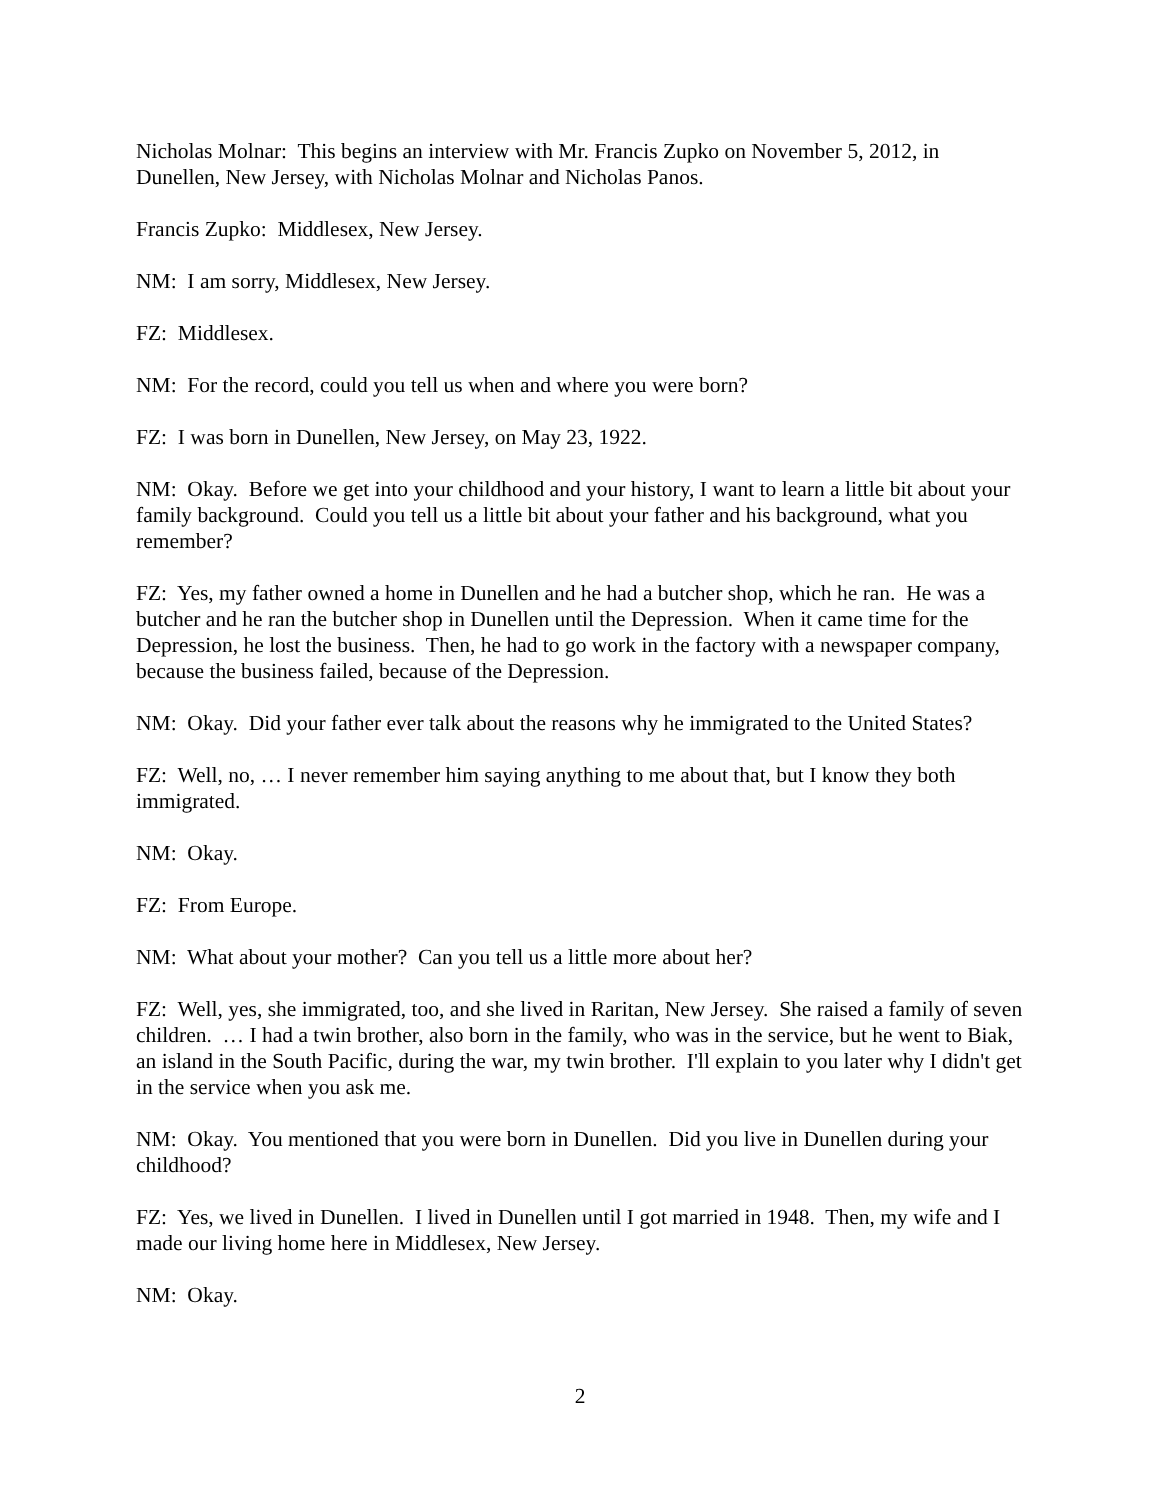Nicholas Molnar: This begins an interview with Mr. Francis Zupko on November 5, 2012, in Dunellen, New Jersey, with Nicholas Molnar and Nicholas Panos.
Francis Zupko: Middlesex, New Jersey.
NM: I am sorry, Middlesex, New Jersey.
FZ: Middlesex.
NM: For the record, could you tell us when and where you were born?
FZ: I was born in Dunellen, New Jersey, on May 23, 1922.
NM: Okay. Before we get into your childhood and your history, I want to learn a little bit about your family background. Could you tell us a little bit about your father and his background, what you remember?
FZ: Yes, my father owned a home in Dunellen and he had a butcher shop, which he ran. He was a butcher and he ran the butcher shop in Dunellen until the Depression. When it came time for the Depression, he lost the business. Then, he had to go work in the factory with a newspaper company, because the business failed, because of the Depression.
NM: Okay. Did your father ever talk about the reasons why he immigrated to the United States?
FZ: Well, no, … I never remember him saying anything to me about that, but I know they both immigrated.
NM: Okay.
FZ: From Europe.
NM: What about your mother? Can you tell us a little more about her?
FZ: Well, yes, she immigrated, too, and she lived in Raritan, New Jersey. She raised a family of seven children. … I had a twin brother, also born in the family, who was in the service, but he went to Biak, an island in the South Pacific, during the war, my twin brother. I'll explain to you later why I didn't get in the service when you ask me.
NM: Okay. You mentioned that you were born in Dunellen. Did you live in Dunellen during your childhood?
FZ: Yes, we lived in Dunellen. I lived in Dunellen until I got married in 1948. Then, my wife and I made our living home here in Middlesex, New Jersey.
NM: Okay.
2